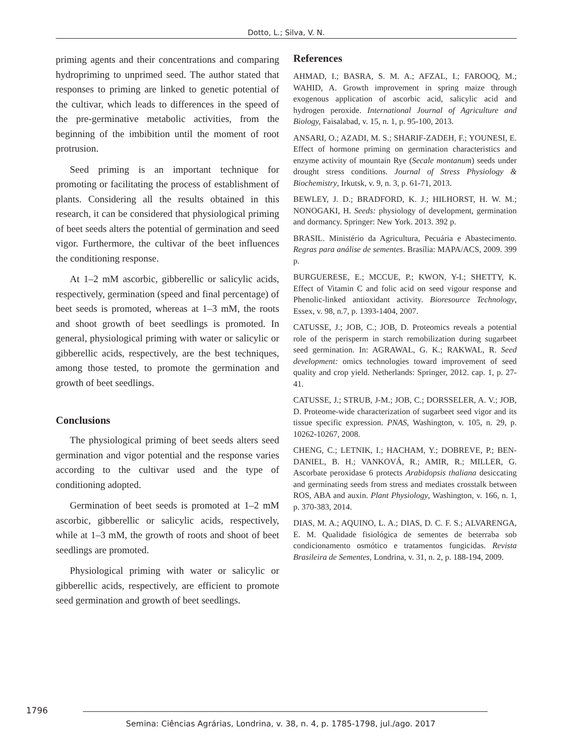Dotto, L.; Silva, V. N.
priming agents and their concentrations and comparing hydropriming to unprimed seed. The author stated that responses to priming are linked to genetic potential of the cultivar, which leads to differences in the speed of the pre-germinative metabolic activities, from the beginning of the imbibition until the moment of root protrusion.
Seed priming is an important technique for promoting or facilitating the process of establishment of plants. Considering all the results obtained in this research, it can be considered that physiological priming of beet seeds alters the potential of germination and seed vigor. Furthermore, the cultivar of the beet influences the conditioning response.
At 1–2 mM ascorbic, gibberellic or salicylic acids, respectively, germination (speed and final percentage) of beet seeds is promoted, whereas at 1–3 mM, the roots and shoot growth of beet seedlings is promoted. In general, physiological priming with water or salicylic or gibberellic acids, respectively, are the best techniques, among those tested, to promote the germination and growth of beet seedlings.
Conclusions
The physiological priming of beet seeds alters seed germination and vigor potential and the response varies according to the cultivar used and the type of conditioning adopted.
Germination of beet seeds is promoted at 1–2 mM ascorbic, gibberellic or salicylic acids, respectively, while at 1–3 mM, the growth of roots and shoot of beet seedlings are promoted.
Physiological priming with water or salicylic or gibberellic acids, respectively, are efficient to promote seed germination and growth of beet seedlings.
References
AHMAD, I.; BASRA, S. M. A.; AFZAL, I.; FAROOQ, M.; WAHID, A. Growth improvement in spring maize through exogenous application of ascorbic acid, salicylic acid and hydrogen peroxide. International Journal of Agriculture and Biology, Faisalabad, v. 15, n. 1, p. 95-100, 2013.
ANSARI, O.; AZADI, M. S.; SHARIF-ZADEH, F.; YOUNESI, E. Effect of hormone priming on germination characteristics and enzyme activity of mountain Rye (Secale montanum) seeds under drought stress conditions. Journal of Stress Physiology & Biochemistry, Irkutsk, v. 9, n. 3, p. 61-71, 2013.
BEWLEY, J. D.; BRADFORD, K. J.; HILHORST, H. W. M.; NONOGAKI, H. Seeds: physiology of development, germination and dormancy. Springer: New York. 2013. 392 p.
BRASIL. Ministério da Agricultura, Pecuária e Abastecimento. Regras para análise de sementes. Brasília: MAPA/ACS, 2009. 399 p.
BURGUERESE, E.; MCCUE, P.; KWON, Y-I.; SHETTY, K. Effect of Vitamin C and folic acid on seed vigour response and Phenolic-linked antioxidant activity. Bioresource Technology, Essex, v. 98, n.7, p. 1393-1404, 2007.
CATUSSE, J.; JOB, C.; JOB, D. Proteomics reveals a potential role of the perisperm in starch remobilization during sugarbeet seed germination. In: AGRAWAL, G. K.; RAKWAL, R. Seed development: omics technologies toward improvement of seed quality and crop yield. Netherlands: Springer, 2012. cap. 1, p. 27-41.
CATUSSE, J.; STRUB, J-M.; JOB, C.; DORSSELER, A. V.; JOB, D. Proteome-wide characterization of sugarbeet seed vigor and its tissue specific expression. PNAS, Washington, v. 105, n. 29, p. 10262-10267, 2008.
CHENG, C.; LETNIK, I.; HACHAM, Y.; DOBREVE, P.; BEN-DANIEL, B. H.; VANKOVÁ, R.; AMIR, R.; MILLER, G. Ascorbate peroxidase 6 protects Arabidopsis thaliana desiccating and germinating seeds from stress and mediates crosstalk between ROS, ABA and auxin. Plant Physiology, Washington, v. 166, n. 1, p. 370-383, 2014.
DIAS, M. A.; AQUINO, L. A.; DIAS, D. C. F. S.; ALVARENGA, E. M. Qualidade fisiológica de sementes de beterraba sob condicionamento osmótico e tratamentos fungicidas. Revista Brasileira de Sementes, Londrina, v. 31, n. 2, p. 188-194, 2009.
1796
Semina: Ciências Agrárias, Londrina, v. 38, n. 4, p. 1785-1798, jul./ago. 2017